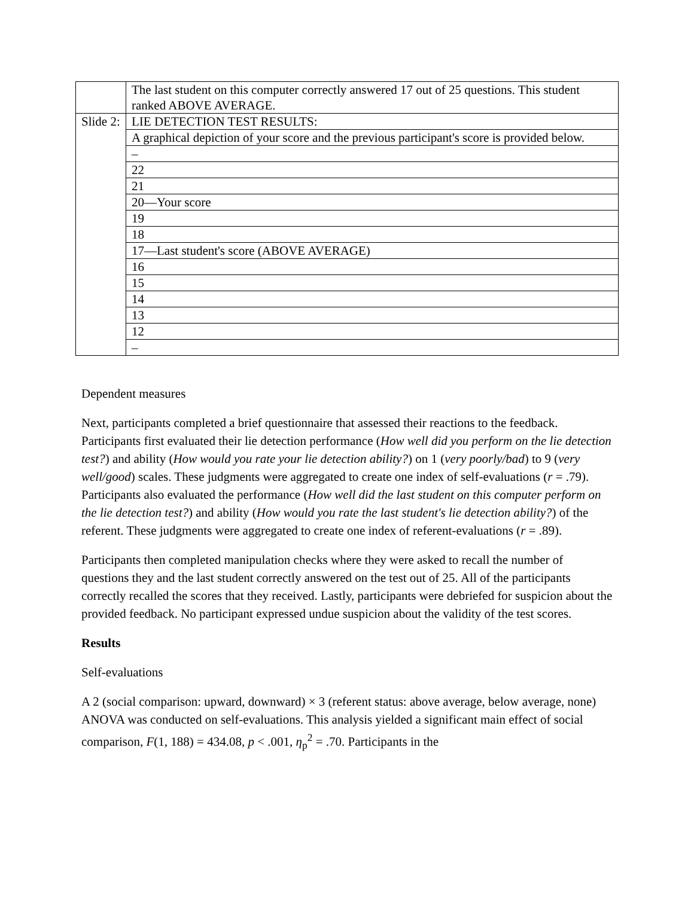| | The last student on this computer correctly answered 17 out of 25 questions. This student ranked ABOVE AVERAGE. |
| Slide 2: | LIE DETECTION TEST RESULTS: |
| | A graphical depiction of your score and the previous participant's score is provided below. |
| | – |
| | 22 |
| | 21 |
| | 20—Your score |
| | 19 |
| | 18 |
| | 17—Last student's score (ABOVE AVERAGE) |
| | 16 |
| | 15 |
| | 14 |
| | 13 |
| | 12 |
| | – |
Dependent measures
Next, participants completed a brief questionnaire that assessed their reactions to the feedback. Participants first evaluated their lie detection performance (How well did you perform on the lie detection test?) and ability (How would you rate your lie detection ability?) on 1 (very poorly/bad) to 9 (very well/good) scales. These judgments were aggregated to create one index of self-evaluations (r = .79). Participants also evaluated the performance (How well did the last student on this computer perform on the lie detection test?) and ability (How would you rate the last student's lie detection ability?) of the referent. These judgments were aggregated to create one index of referent-evaluations (r = .89).
Participants then completed manipulation checks where they were asked to recall the number of questions they and the last student correctly answered on the test out of 25. All of the participants correctly recalled the scores that they received. Lastly, participants were debriefed for suspicion about the provided feedback. No participant expressed undue suspicion about the validity of the test scores.
Results
Self-evaluations
A 2 (social comparison: upward, downward) × 3 (referent status: above average, below average, none) ANOVA was conducted on self-evaluations. This analysis yielded a significant main effect of social comparison, F(1, 188) = 434.08, p < .001, η<sub>p</sub><sup>2</sup> = .70. Participants in the